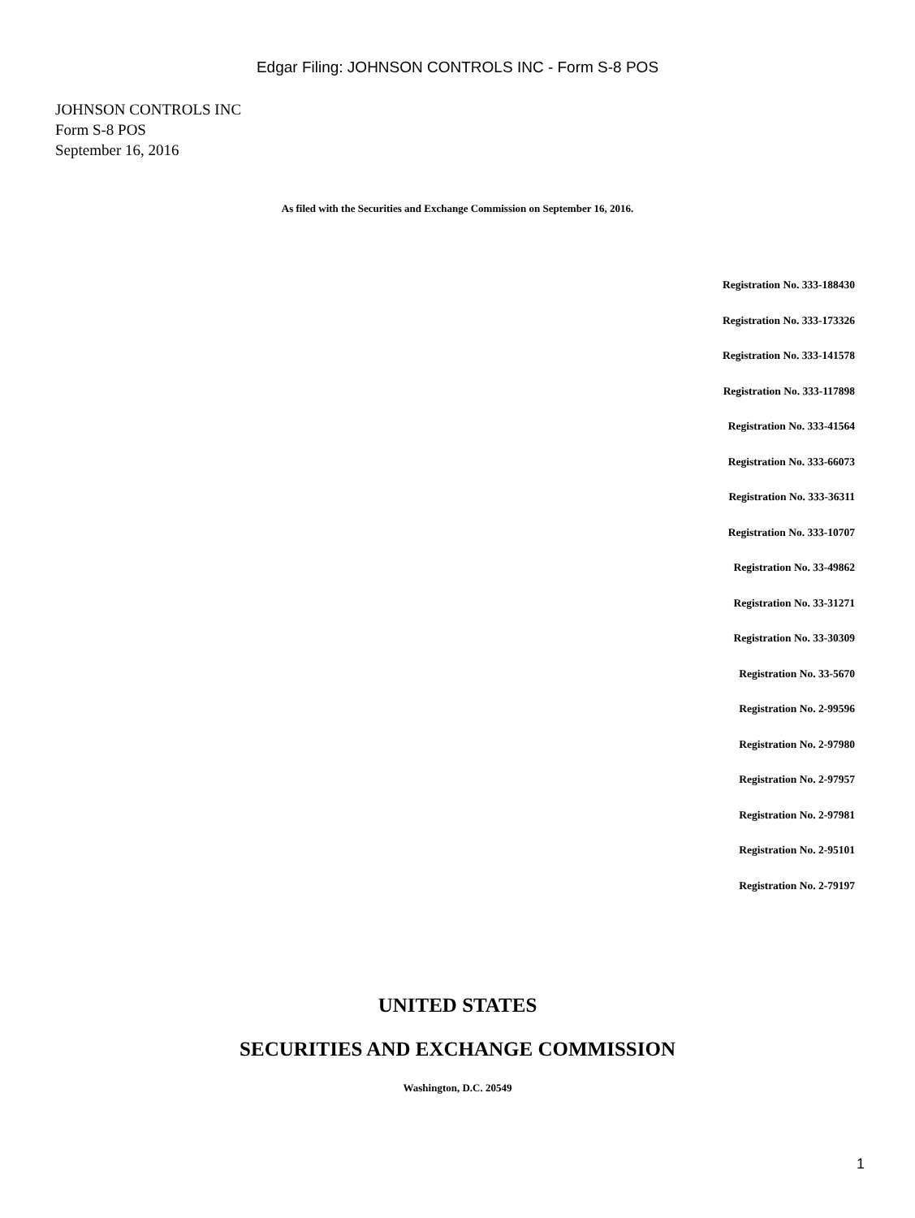Edgar Filing: JOHNSON CONTROLS INC - Form S-8 POS
JOHNSON CONTROLS INC
Form S-8 POS
September 16, 2016
As filed with the Securities and Exchange Commission on September 16, 2016.
Registration No. 333-188430
Registration No. 333-173326
Registration No. 333-141578
Registration No. 333-117898
Registration No. 333-41564
Registration No. 333-66073
Registration No. 333-36311
Registration No. 333-10707
Registration No. 33-49862
Registration No. 33-31271
Registration No. 33-30309
Registration No. 33-5670
Registration No. 2-99596
Registration No. 2-97980
Registration No. 2-97957
Registration No. 2-97981
Registration No. 2-95101
Registration No. 2-79197
UNITED STATES
SECURITIES AND EXCHANGE COMMISSION
Washington, D.C. 20549
1